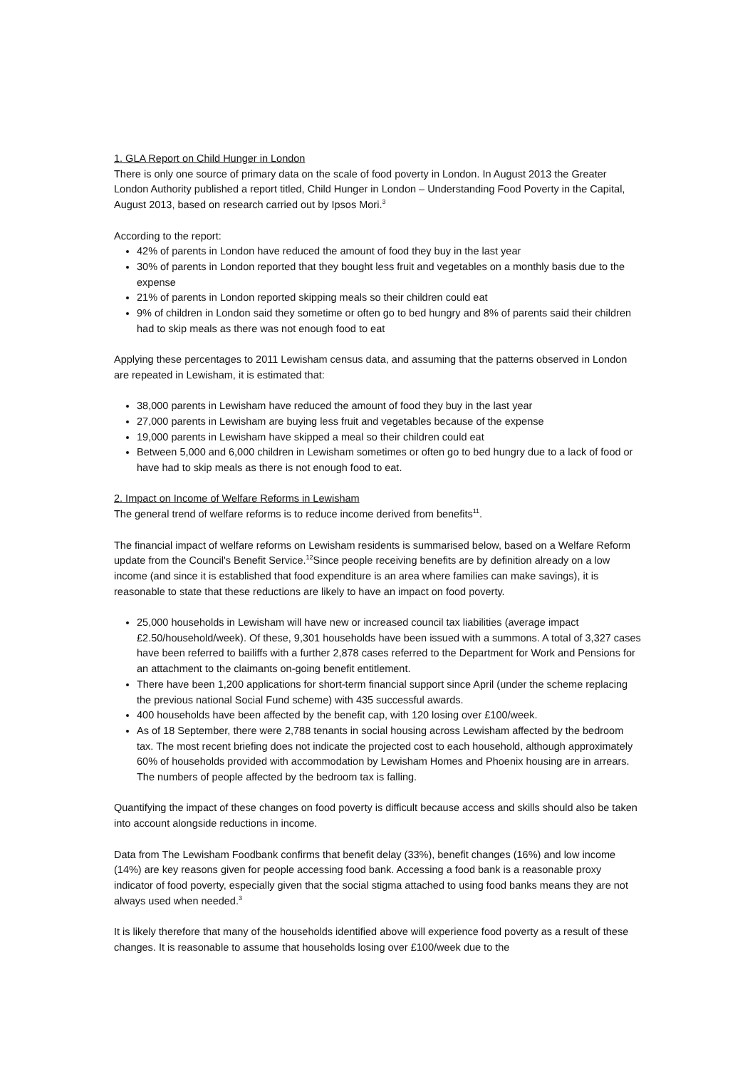1. GLA Report on Child Hunger in London
There is only one source of primary data on the scale of food poverty in London. In August 2013 the Greater London Authority published a report titled, Child Hunger in London – Understanding Food Poverty in the Capital, August 2013, based on research carried out by Ipsos Mori.<sup>3</sup>
According to the report:
42% of parents in London have reduced the amount of food they buy in the last year
30% of parents in London reported that they bought less fruit and vegetables on a monthly basis due to the expense
21% of parents in London reported skipping meals so their children could eat
9% of children in London said they sometime or often go to bed hungry and 8% of parents said their children had to skip meals as there was not enough food to eat
Applying these percentages to 2011 Lewisham census data, and assuming that the patterns observed in London are repeated in Lewisham, it is estimated that:
38,000 parents in Lewisham have reduced the amount of food they buy in the last year
27,000 parents in Lewisham are buying less fruit and vegetables because of the expense
19,000 parents in Lewisham have skipped a meal so their children could eat
Between 5,000 and 6,000 children in Lewisham sometimes or often go to bed hungry due to a lack of food or have had to skip meals as there is not enough food to eat.
2. Impact on Income of Welfare Reforms in Lewisham
The general trend of welfare reforms is to reduce income derived from benefits<sup>11</sup>.
The financial impact of welfare reforms on Lewisham residents is summarised below, based on a Welfare Reform update from the Council's Benefit Service.<sup>12</sup>Since people receiving benefits are by definition already on a low income (and since it is established that food expenditure is an area where families can make savings), it is reasonable to state that these reductions are likely to have an impact on food poverty.
25,000 households in Lewisham will have new or increased council tax liabilities (average impact £2.50/household/week). Of these, 9,301 households have been issued with a summons. A total of 3,327 cases have been referred to bailiffs with a further 2,878 cases referred to the Department for Work and Pensions for an attachment to the claimants on-going benefit entitlement.
There have been 1,200 applications for short-term financial support since April (under the scheme replacing the previous national Social Fund scheme) with 435 successful awards.
400 households have been affected by the benefit cap, with 120 losing over £100/week.
As of 18 September, there were 2,788 tenants in social housing across Lewisham affected by the bedroom tax. The most recent briefing does not indicate the projected cost to each household, although approximately 60% of households provided with accommodation by Lewisham Homes and Phoenix housing are in arrears. The numbers of people affected by the bedroom tax is falling.
Quantifying the impact of these changes on food poverty is difficult because access and skills should also be taken into account alongside reductions in income.
Data from The Lewisham Foodbank confirms that benefit delay (33%), benefit changes (16%) and low income (14%) are key reasons given for people accessing food bank. Accessing a food bank is a reasonable proxy indicator of food poverty, especially given that the social stigma attached to using food banks means they are not always used when needed.<sup>3</sup>
It is likely therefore that many of the households identified above will experience food poverty as a result of these changes. It is reasonable to assume that households losing over £100/week due to the